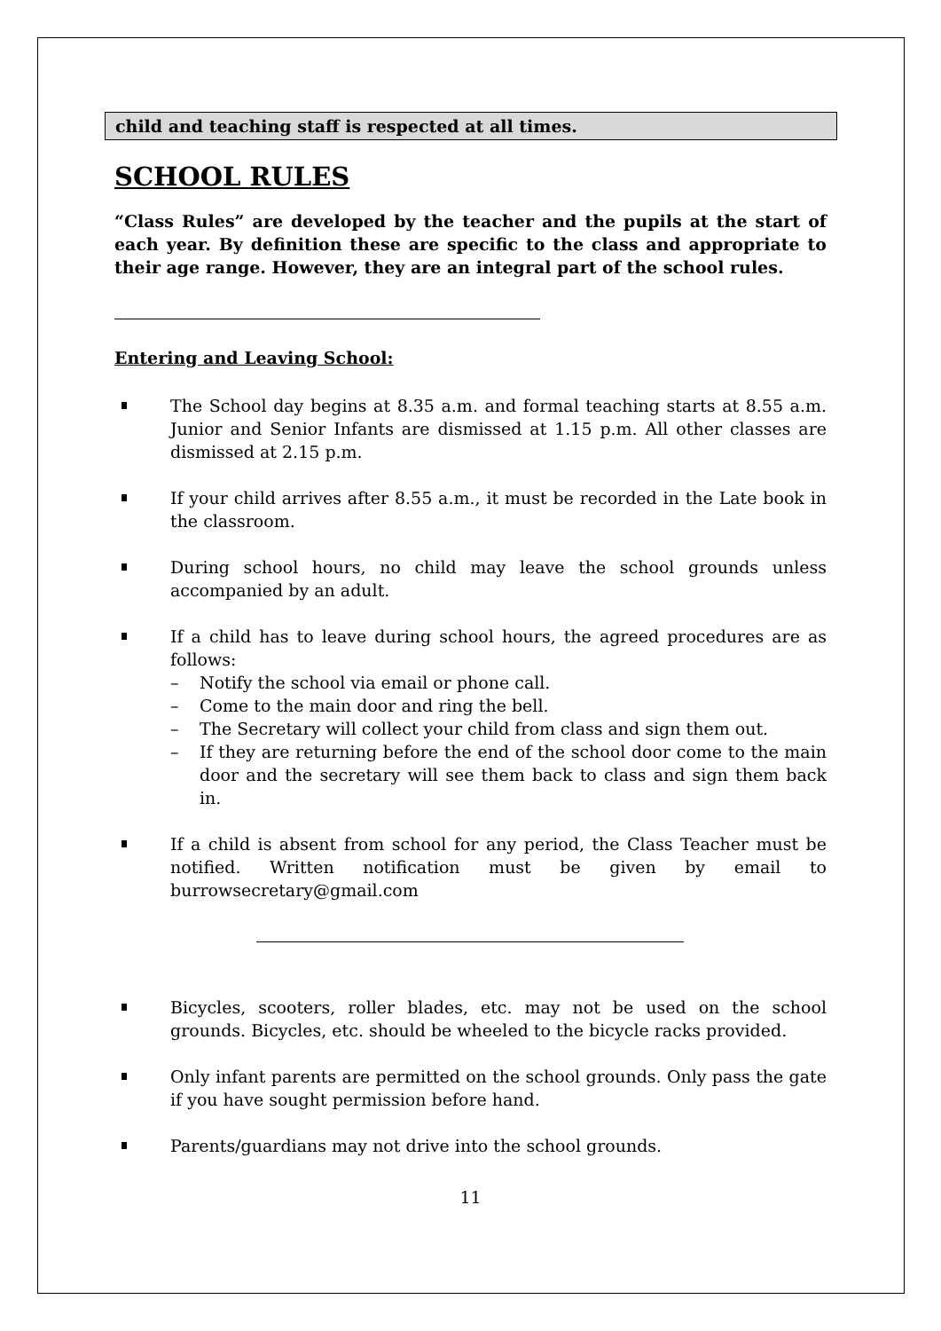child and teaching staff is respected at all times.
SCHOOL RULES
“Class Rules” are developed by the teacher and the pupils at the start of each year. By definition these are specific to the class and appropriate to their age range. However, they are an integral part of the school rules.
Entering and Leaving School:
The School day begins at 8.35 a.m. and formal teaching starts at 8.55 a.m. Junior and Senior Infants are dismissed at 1.15 p.m. All other classes are dismissed at 2.15 p.m.
If your child arrives after 8.55 a.m., it must be recorded in the Late book in the classroom.
During school hours, no child may leave the school grounds unless accompanied by an adult.
If a child has to leave during school hours, the agreed procedures are as follows:
– Notify the school via email or phone call.
– Come to the main door and ring the bell.
– The Secretary will collect your child from class and sign them out.
– If they are returning before the end of the school door come to the main door and the secretary will see them back to class and sign them back in.
If a child is absent from school for any period, the Class Teacher must be notified. Written notification must be given by email to burrowsecretary@gmail.com
Bicycles, scooters, roller blades, etc. may not be used on the school grounds. Bicycles, etc. should be wheeled to the bicycle racks provided.
Only infant parents are permitted on the school grounds. Only pass the gate if you have sought permission before hand.
Parents/guardians may not drive into the school grounds.
11